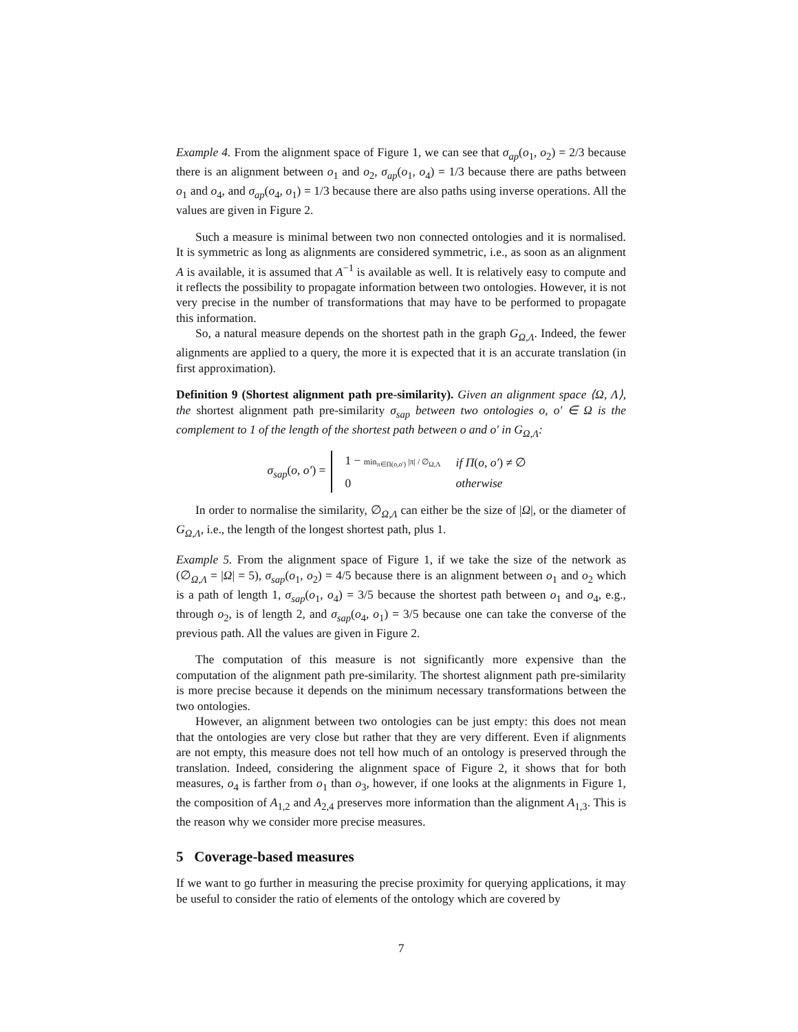Example 4. From the alignment space of Figure 1, we can see that σ<sub>ap</sub>(o<sub>1</sub>, o<sub>2</sub>) = 2/3 because there is an alignment between o<sub>1</sub> and o<sub>2</sub>, σ<sub>ap</sub>(o<sub>1</sub>, o<sub>4</sub>) = 1/3 because there are paths between o<sub>1</sub> and o<sub>4</sub>, and σ<sub>ap</sub>(o<sub>4</sub>, o<sub>1</sub>) = 1/3 because there are also paths using inverse operations. All the values are given in Figure 2.
Such a measure is minimal between two non connected ontologies and it is normalised. It is symmetric as long as alignments are considered symmetric, i.e., as soon as an alignment A is available, it is assumed that A<sup>−1</sup> is available as well. It is relatively easy to compute and it reflects the possibility to propagate information between two ontologies. However, it is not very precise in the number of transformations that may have to be performed to propagate this information.
So, a natural measure depends on the shortest path in the graph G<sub>Ω,Λ</sub>. Indeed, the fewer alignments are applied to a query, the more it is expected that it is an accurate translation (in first approximation).
Definition 9 (Shortest alignment path pre-similarity). Given an alignment space ⟨Ω, Λ⟩, the shortest alignment path pre-similarity σ<sub>sap</sub> between two ontologies o, o′ ∈ Ω is the complement to 1 of the length of the shortest path between o and o′ in G<sub>Ω,Λ</sub>:
σ<sub>sap</sub>(o, o′) =
| 1 − min<sub>π∈Π(o,o′)</sub> /π/ / ∅<sub>Ω,Λ</sub> | if Π ( o , o′ ) ≠ ∅ |
| 0 | otherwise |
In order to normalise the similarity, ∅<sub>Ω,Λ</sub> can either be the size of |Ω|, or the diameter of G<sub>Ω,Λ</sub>, i.e., the length of the longest shortest path, plus 1.
Example 5. From the alignment space of Figure 1, if we take the size of the network as (∅<sub>Ω,Λ</sub> = |Ω| = 5), σ<sub>sap</sub>(o<sub>1</sub>, o<sub>2</sub>) = 4/5 because there is an alignment between o<sub>1</sub> and o<sub>2</sub> which is a path of length 1, σ<sub>sap</sub>(o<sub>1</sub>, o<sub>4</sub>) = 3/5 because the shortest path between o<sub>1</sub> and o<sub>4</sub>, e.g., through o<sub>2</sub>, is of length 2, and σ<sub>sap</sub>(o<sub>4</sub>, o<sub>1</sub>) = 3/5 because one can take the converse of the previous path. All the values are given in Figure 2.
The computation of this measure is not significantly more expensive than the computation of the alignment path pre-similarity. The shortest alignment path pre-similarity is more precise because it depends on the minimum necessary transformations between the two ontologies.
However, an alignment between two ontologies can be just empty: this does not mean that the ontologies are very close but rather that they are very different. Even if alignments are not empty, this measure does not tell how much of an ontology is preserved through the translation. Indeed, considering the alignment space of Figure 2, it shows that for both measures, o<sub>4</sub> is farther from o<sub>1</sub> than o<sub>3</sub>, however, if one looks at the alignments in Figure 1, the composition of A<sub>1,2</sub> and A<sub>2,4</sub> preserves more information than the alignment A<sub>1,3</sub>. This is the reason why we consider more precise measures.
5 Coverage-based measures
If we want to go further in measuring the precise proximity for querying applications, it may be useful to consider the ratio of elements of the ontology which are covered by
7